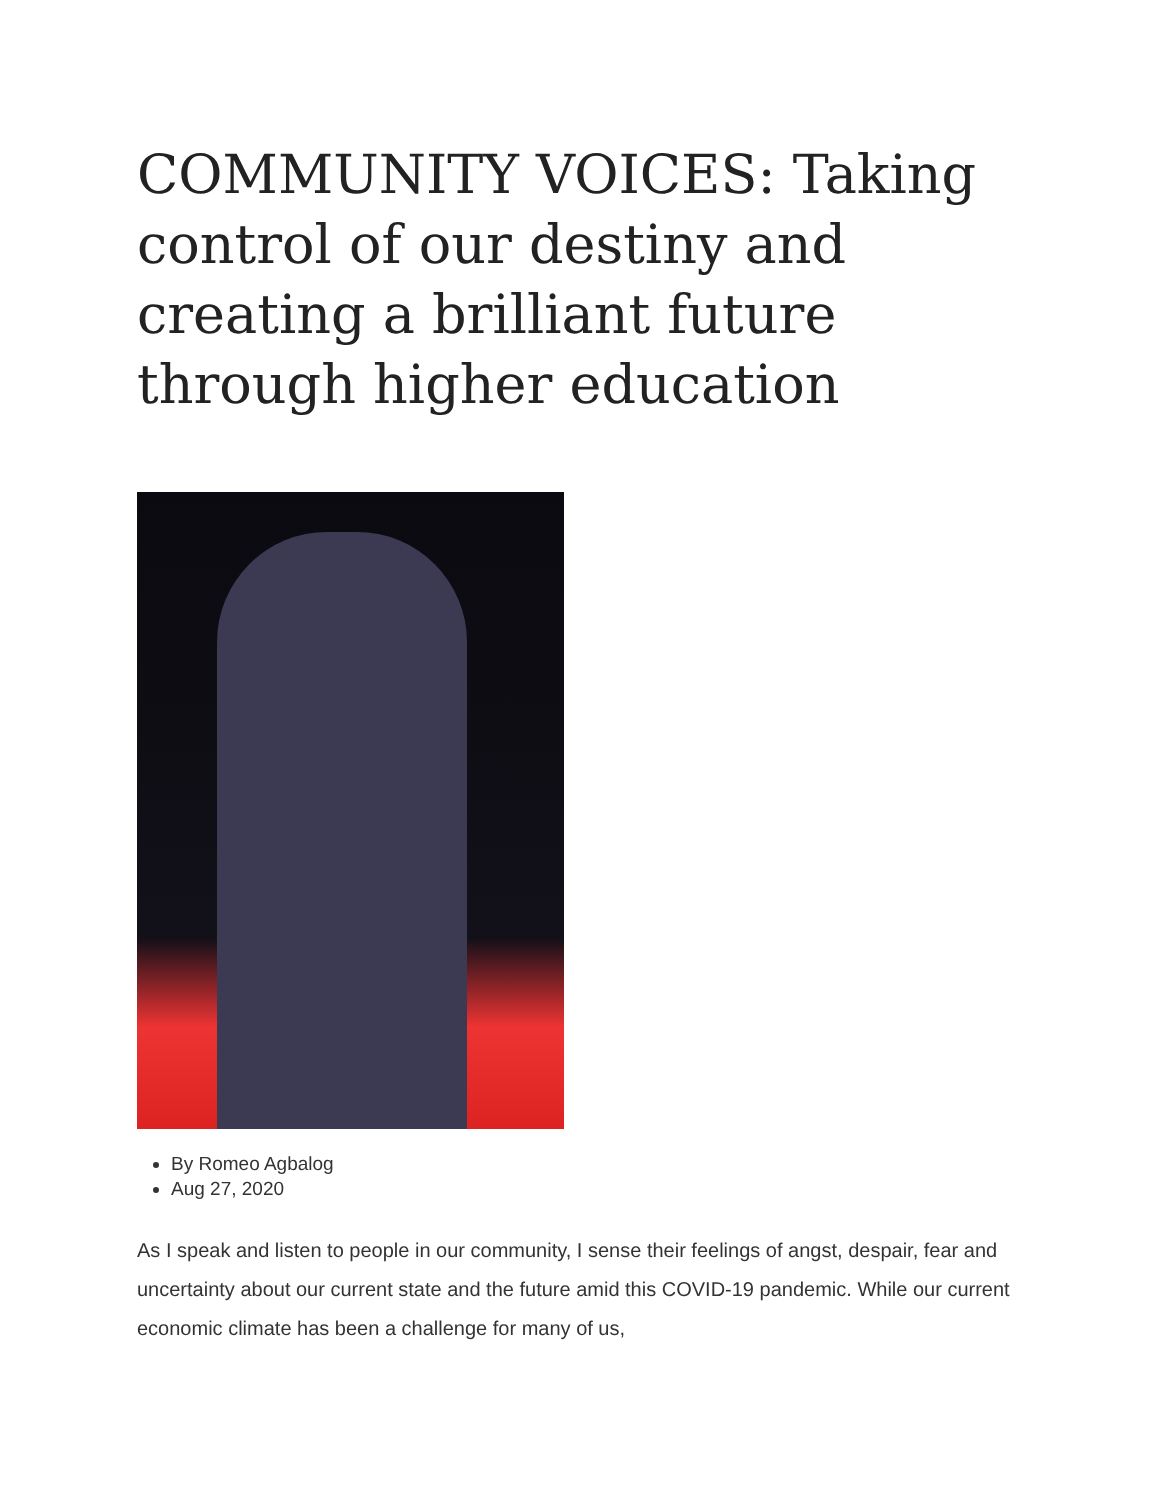COMMUNITY VOICES: Taking control of our destiny and creating a brilliant future through higher education
By Romeo Agbalog
Aug 27, 2020
As I speak and listen to people in our community, I sense their feelings of angst, despair, fear and uncertainty about our current state and the future amid this COVID-19 pandemic. While our current economic climate has been a challenge for many of us,